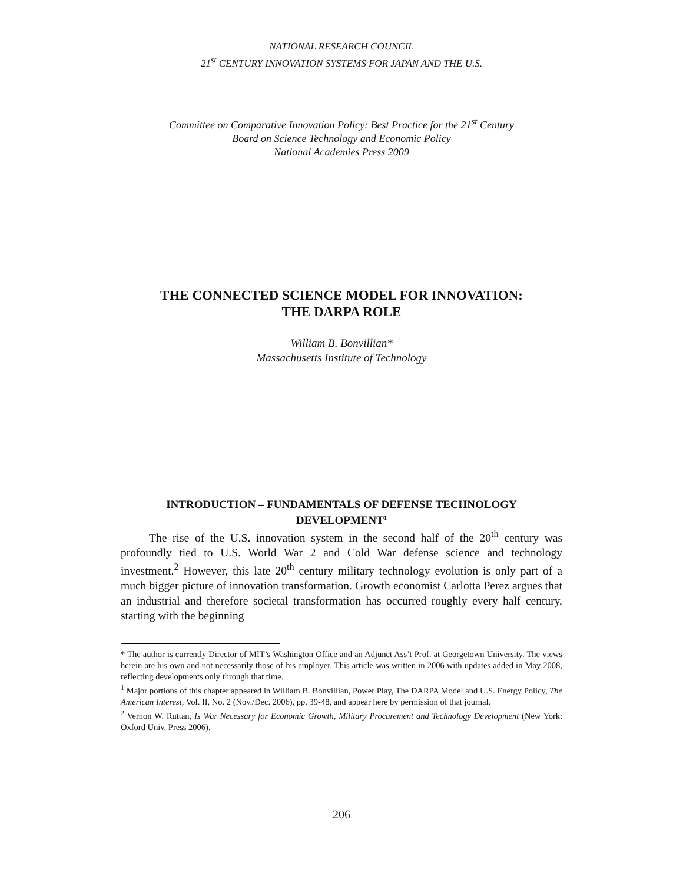NATIONAL RESEARCH COUNCIL
21<sup>st</sup> CENTURY INNOVATION SYSTEMS FOR JAPAN AND THE U.S.
Committee on Comparative Innovation Policy: Best Practice for the 21<sup>st</sup> Century
Board on Science Technology and Economic Policy
National Academies Press 2009
THE CONNECTED SCIENCE MODEL FOR INNOVATION:
THE DARPA ROLE
William B. Bonvillian*
Massachusetts Institute of Technology
INTRODUCTION – FUNDAMENTALS OF DEFENSE TECHNOLOGY DEVELOPMENT<sup>1</sup>
The rise of the U.S. innovation system in the second half of the 20<sup>th</sup> century was profoundly tied to U.S. World War 2 and Cold War defense science and technology investment.<sup>2</sup> However, this late 20<sup>th</sup> century military technology evolution is only part of a much bigger picture of innovation transformation. Growth economist Carlotta Perez argues that an industrial and therefore societal transformation has occurred roughly every half century, starting with the beginning
* The author is currently Director of MIT’s Washington Office and an Adjunct Ass’t Prof. at Georgetown University. The views herein are his own and not necessarily those of his employer. This article was written in 2006 with updates added in May 2008, reflecting developments only through that time.
<sup>1</sup> Major portions of this chapter appeared in William B. Bonvillian, Power Play, The DARPA Model and U.S. Energy Policy, The American Interest, Vol. II, No. 2 (Nov./Dec. 2006), pp. 39-48, and appear here by permission of that journal.
<sup>2</sup> Vernon W. Ruttan, Is War Necessary for Economic Growth, Military Procurement and Technology Development (New York: Oxford Univ. Press 2006).
206